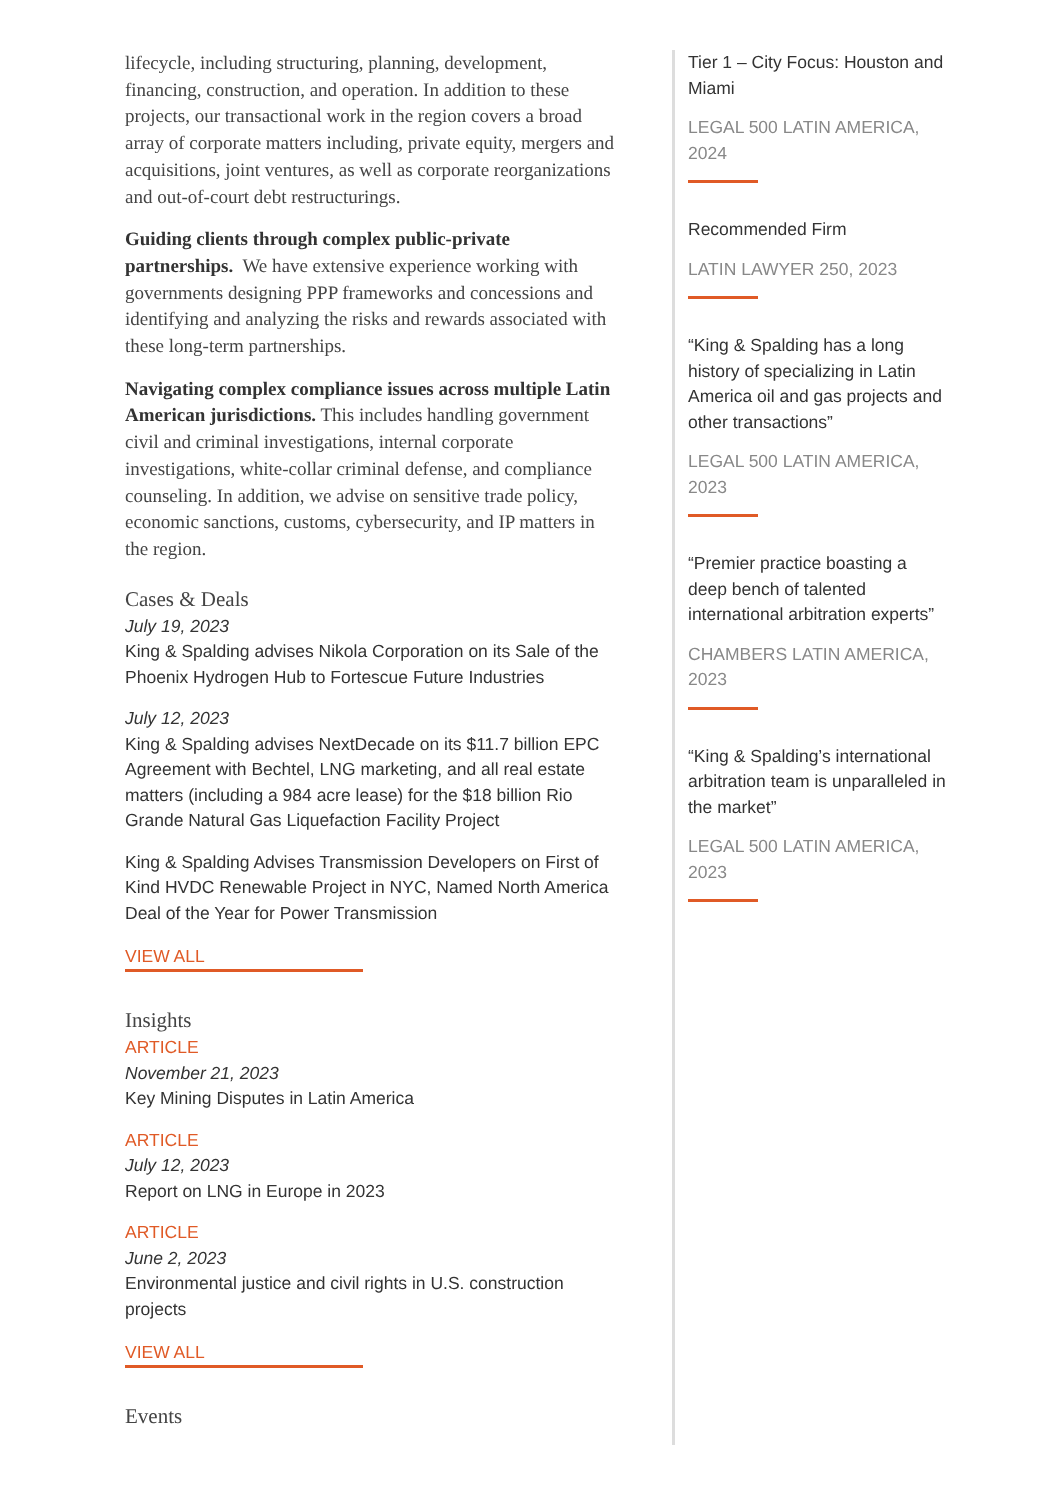lifecycle, including structuring, planning, development, financing, construction, and operation. In addition to these projects, our transactional work in the region covers a broad array of corporate matters including, private equity, mergers and acquisitions, joint ventures, as well as corporate reorganizations and out-of-court debt restructurings.
Guiding clients through complex public-private partnerships. We have extensive experience working with governments designing PPP frameworks and concessions and identifying and analyzing the risks and rewards associated with these long-term partnerships.
Navigating complex compliance issues across multiple Latin American jurisdictions. This includes handling government civil and criminal investigations, internal corporate investigations, white-collar criminal defense, and compliance counseling. In addition, we advise on sensitive trade policy, economic sanctions, customs, cybersecurity, and IP matters in the region.
Cases & Deals
July 19, 2023
King & Spalding advises Nikola Corporation on its Sale of the Phoenix Hydrogen Hub to Fortescue Future Industries
July 12, 2023
King & Spalding advises NextDecade on its $11.7 billion EPC Agreement with Bechtel, LNG marketing, and all real estate matters (including a 984 acre lease) for the $18 billion Rio Grande Natural Gas Liquefaction Facility Project
King & Spalding Advises Transmission Developers on First of Kind HVDC Renewable Project in NYC, Named North America Deal of the Year for Power Transmission
VIEW ALL
Insights
ARTICLE
November 21, 2023
Key Mining Disputes in Latin America
ARTICLE
July 12, 2023
Report on LNG in Europe in 2023
ARTICLE
June 2, 2023
Environmental justice and civil rights in U.S. construction projects
VIEW ALL
Events
Tier 1 – City Focus: Houston and Miami
LEGAL 500 LATIN AMERICA, 2024
Recommended Firm
LATIN LAWYER 250, 2023
“King & Spalding has a long history of specializing in Latin America oil and gas projects and other transactions”
LEGAL 500 LATIN AMERICA, 2023
“Premier practice boasting a deep bench of talented international arbitration experts”
CHAMBERS LATIN AMERICA, 2023
“King & Spalding’s international arbitration team is unparalleled in the market”
LEGAL 500 LATIN AMERICA, 2023